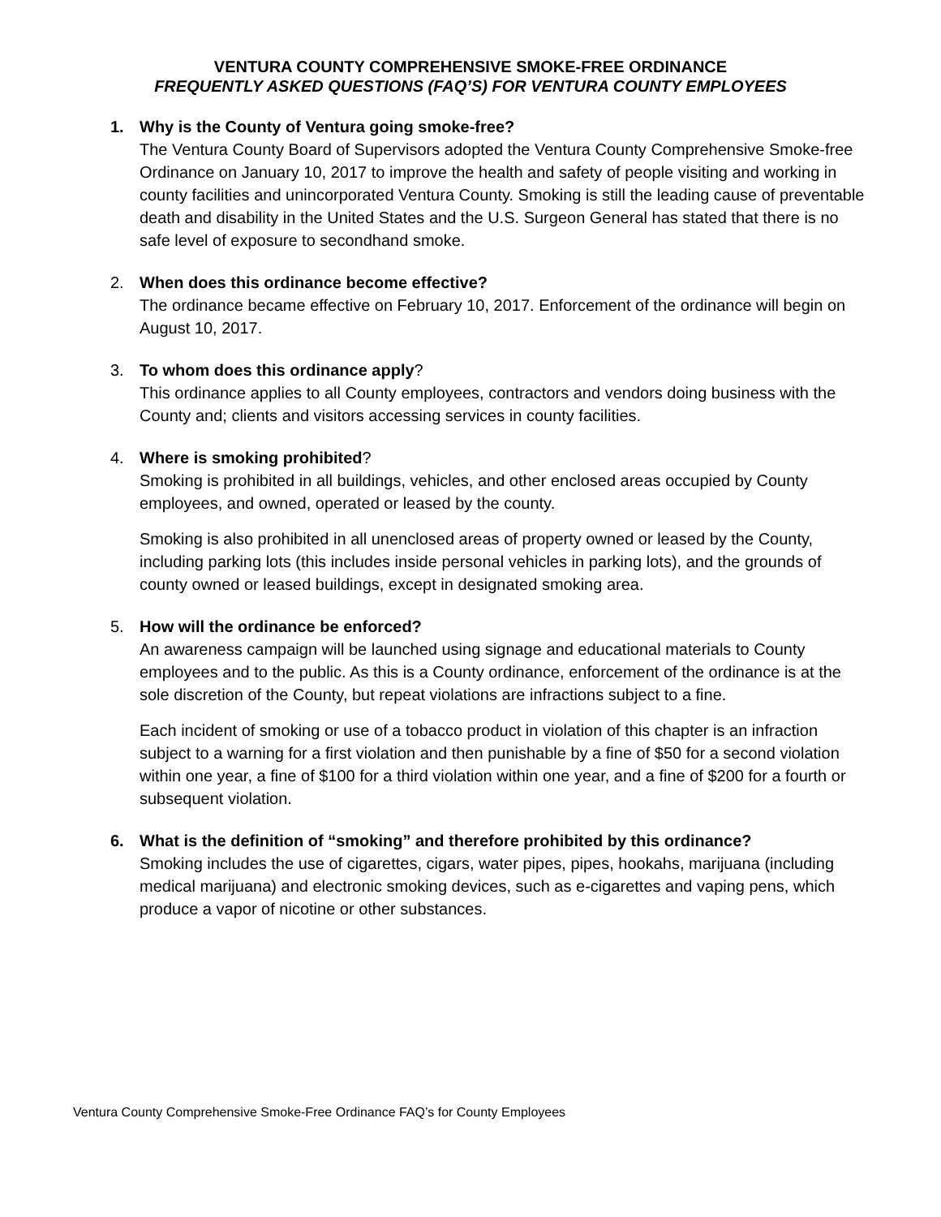VENTURA COUNTY COMPREHENSIVE SMOKE-FREE ORDINANCE
FREQUENTLY ASKED QUESTIONS (FAQ’S) FOR VENTURA COUNTY EMPLOYEES
1. Why is the County of Ventura going smoke-free?
The Ventura County Board of Supervisors adopted the Ventura County Comprehensive Smoke-free Ordinance on January 10, 2017 to improve the health and safety of people visiting and working in county facilities and unincorporated Ventura County. Smoking is still the leading cause of preventable death and disability in the United States and the U.S. Surgeon General has stated that there is no safe level of exposure to secondhand smoke.
2. When does this ordinance become effective?
The ordinance became effective on February 10, 2017. Enforcement of the ordinance will begin on August 10, 2017.
3. To whom does this ordinance apply?
This ordinance applies to all County employees, contractors and vendors doing business with the County and; clients and visitors accessing services in county facilities.
4. Where is smoking prohibited?
Smoking is prohibited in all buildings, vehicles, and other enclosed areas occupied by County employees, and owned, operated or leased by the county.
Smoking is also prohibited in all unenclosed areas of property owned or leased by the County, including parking lots (this includes inside personal vehicles in parking lots), and the grounds of county owned or leased buildings, except in designated smoking area.
5. How will the ordinance be enforced?
An awareness campaign will be launched using signage and educational materials to County employees and to the public. As this is a County ordinance, enforcement of the ordinance is at the sole discretion of the County, but repeat violations are infractions subject to a fine.
Each incident of smoking or use of a tobacco product in violation of this chapter is an infraction subject to a warning for a first violation and then punishable by a fine of $50 for a second violation within one year, a fine of $100 for a third violation within one year, and a fine of $200 for a fourth or subsequent violation.
6. What is the definition of “smoking” and therefore prohibited by this ordinance?
Smoking includes the use of cigarettes, cigars, water pipes, pipes, hookahs, marijuana (including medical marijuana) and electronic smoking devices, such as e-cigarettes and vaping pens, which produce a vapor of nicotine or other substances.
Ventura County Comprehensive Smoke-Free Ordinance FAQ’s for County Employees